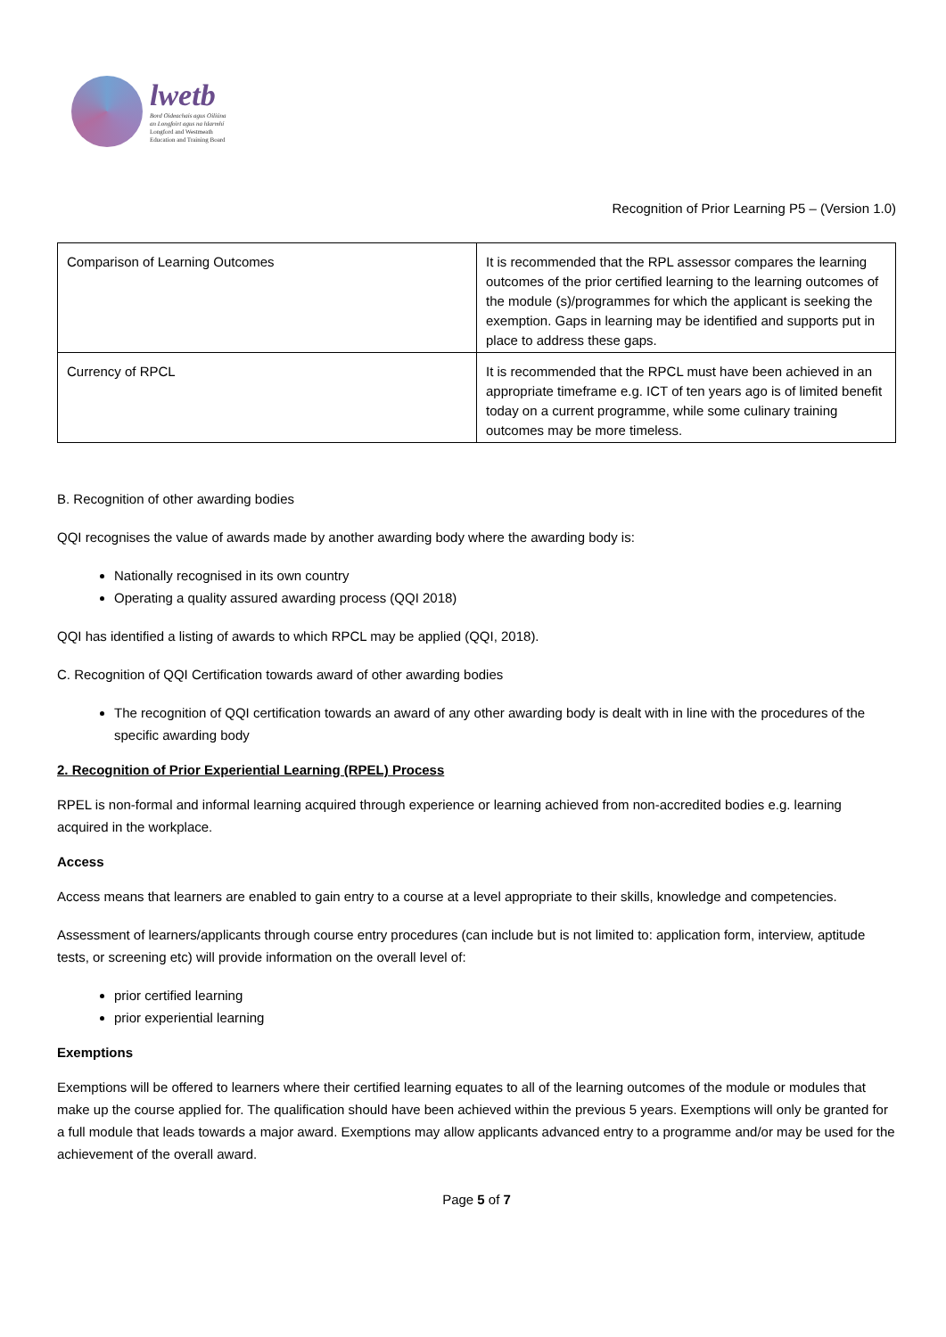lwetb
Bord Oideachais agus Oiliúna
an Longfoirt agus na hIarmhí
Longford and Westmeath
Education and Training Board
Recognition of Prior Learning P5 – (Version 1.0)
| Comparison of Learning Outcomes | It is recommended that the RPL assessor compares the learning outcomes of the prior certified learning to the learning outcomes of the module (s)/programmes for which the applicant is seeking the exemption. Gaps in learning may be identified and supports put in place to address these gaps. |
| Currency of RPCL | It is recommended that the RPCL must have been achieved in an appropriate timeframe e.g. ICT of ten years ago is of limited benefit today on a current programme, while some culinary training outcomes may be more timeless. |
B. Recognition of other awarding bodies
QQI recognises the value of awards made by another awarding body where the awarding body is:
Nationally recognised in its own country
Operating a quality assured awarding process (QQI 2018)
QQI has identified a listing of awards to which RPCL may be applied (QQI, 2018).
C. Recognition of QQI Certification towards award of other awarding bodies
The recognition of QQI certification towards an award of any other awarding body is dealt with in line with the procedures of the specific awarding body
2. Recognition of Prior Experiential Learning (RPEL) Process
RPEL is non-formal and informal learning acquired through experience or learning achieved from non-accredited bodies e.g. learning acquired in the workplace.
Access
Access means that learners are enabled to gain entry to a course at a level appropriate to their skills, knowledge and competencies.
Assessment of learners/applicants through course entry procedures (can include but is not limited to: application form, interview, aptitude tests, or screening etc) will provide information on the overall level of:
prior certified learning
prior experiential learning
Exemptions
Exemptions will be offered to learners where their certified learning equates to all of the learning outcomes of the module or modules that make up the course applied for. The qualification should have been achieved within the previous 5 years. Exemptions will only be granted for a full module that leads towards a major award. Exemptions may allow applicants advanced entry to a programme and/or may be used for the achievement of the overall award.
Page 5 of 7